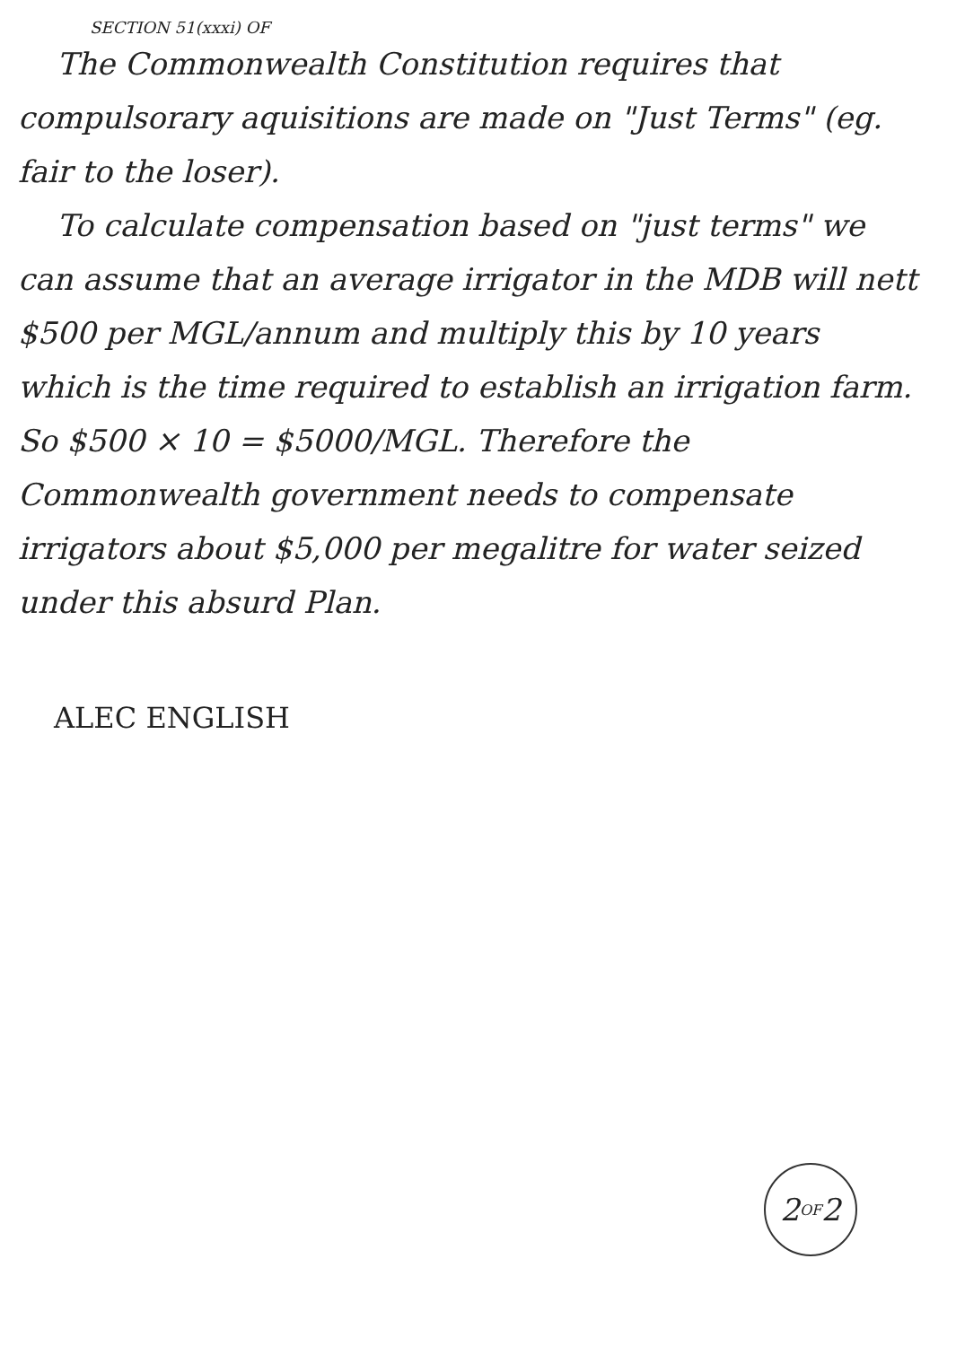SECTION 51(xxxi) OF
The Commonwealth Constitution requires that compulsorary aquisitions are made on "Just Terms" (eg. fair to the loser).
To calculate compensation based on "just terms" we can assume that an average irrigator in the MDB will nett $500 per MGL/annum and multiply this by 10 years which is the time required to establish an irrigation farm. So $500 × 10 = $5000/MGL. Therefore the Commonwealth government needs to compensate irrigators about $5,000 per megalitre for water seized under this absurd Plan.
ALEC ENGLISH
2 OF 2